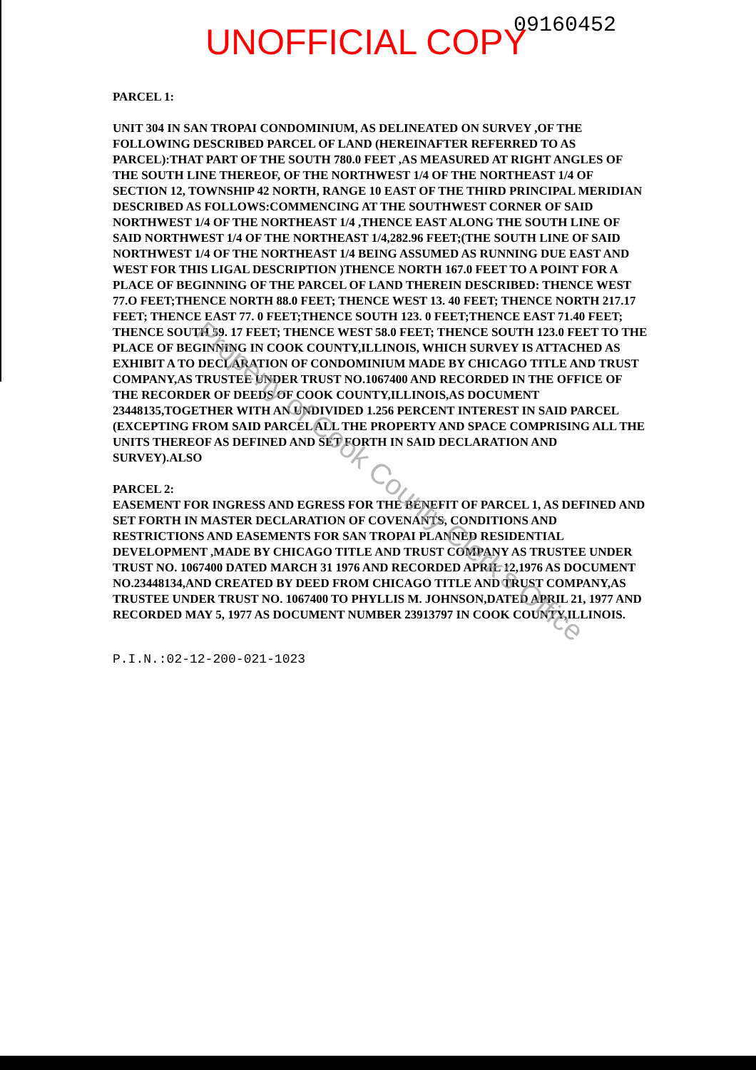UNOFFICIAL COPY 09160452
PARCEL 1:
UNIT 304 IN SAN TROPAI CONDOMINIUM, AS DELINEATED ON SURVEY ,OF THE FOLLOWING DESCRIBED PARCEL OF LAND (HEREINAFTER REFERRED TO AS PARCEL):THAT PART OF THE SOUTH 780.0 FEET ,AS MEASURED AT RIGHT ANGLES OF THE SOUTH LINE THEREOF, OF THE NORTHWEST 1/4 OF THE NORTHEAST 1/4 OF SECTION 12, TOWNSHIP 42 NORTH, RANGE 10 EAST OF THE THIRD PRINCIPAL MERIDIAN DESCRIBED AS FOLLOWS:COMMENCING AT THE SOUTHWEST CORNER OF SAID NORTHWEST 1/4 OF THE NORTHEAST 1/4 ,THENCE EAST ALONG THE SOUTH LINE OF SAID NORTHWEST 1/4 OF THE NORTHEAST 1/4,282.96 FEET;(THE SOUTH LINE OF SAID NORTHWEST 1/4 OF THE NORTHEAST 1/4 BEING ASSUMED AS RUNNING DUE EAST AND WEST FOR THIS LIGAL DESCRIPTION )THENCE NORTH 167.0 FEET TO A POINT FOR A PLACE OF BEGINNING OF THE PARCEL OF LAND THEREIN DESCRIBED: THENCE WEST 77.O FEET;THENCE NORTH 88.0 FEET; THENCE WEST 13. 40 FEET; THENCE NORTH 217.17 FEET; THENCE EAST 77. 0 FEET;THENCE SOUTH 123. 0 FEET;THENCE EAST 71.40 FEET; THENCE SOUTH 59. 17 FEET; THENCE WEST 58.0 FEET; THENCE SOUTH 123.0 FEET TO THE PLACE OF BEGINNING IN COOK COUNTY,ILLINOIS, WHICH SURVEY IS ATTACHED AS EXHIBIT A TO DECLARATION OF CONDOMINIUM MADE BY CHICAGO TITLE AND TRUST COMPANY,AS TRUSTEE UNDER TRUST NO.1067400 AND RECORDED IN THE OFFICE OF THE RECORDER OF DEEDS OF COOK COUNTY,ILLINOIS,AS DOCUMENT 23448135,TOGETHER WITH AN UNDIVIDED 1.256 PERCENT INTEREST IN SAID PARCEL (EXCEPTING FROM SAID PARCEL ALL THE PROPERTY AND SPACE COMPRISING ALL THE UNITS THEREOF AS DEFINED AND SET FORTH IN SAID DECLARATION AND SURVEY).ALSO
PARCEL 2:
EASEMENT FOR INGRESS AND EGRESS FOR THE BENEFIT OF PARCEL 1, AS DEFINED AND SET FORTH IN MASTER DECLARATION OF COVENANTS, CONDITIONS AND RESTRICTIONS AND EASEMENTS FOR SAN TROPAI PLANNED RESIDENTIAL DEVELOPMENT ,MADE BY CHICAGO TITLE AND TRUST COMPANY AS TRUSTEE UNDER TRUST NO. 1067400 DATED MARCH 31 1976 AND RECORDED APRIL 12,1976 AS DOCUMENT NO.23448134,AND CREATED BY DEED FROM CHICAGO TITLE AND TRUST COMPANY,AS TRUSTEE UNDER TRUST NO. 1067400 TO PHYLLIS M. JOHNSON,DATED APRIL 21, 1977 AND RECORDED MAY 5, 1977 AS DOCUMENT NUMBER 23913797 IN COOK COUNTY,ILLINOIS.
P.I.N.:02-12-200-021-1023
Property of Cook County Clerk's Office